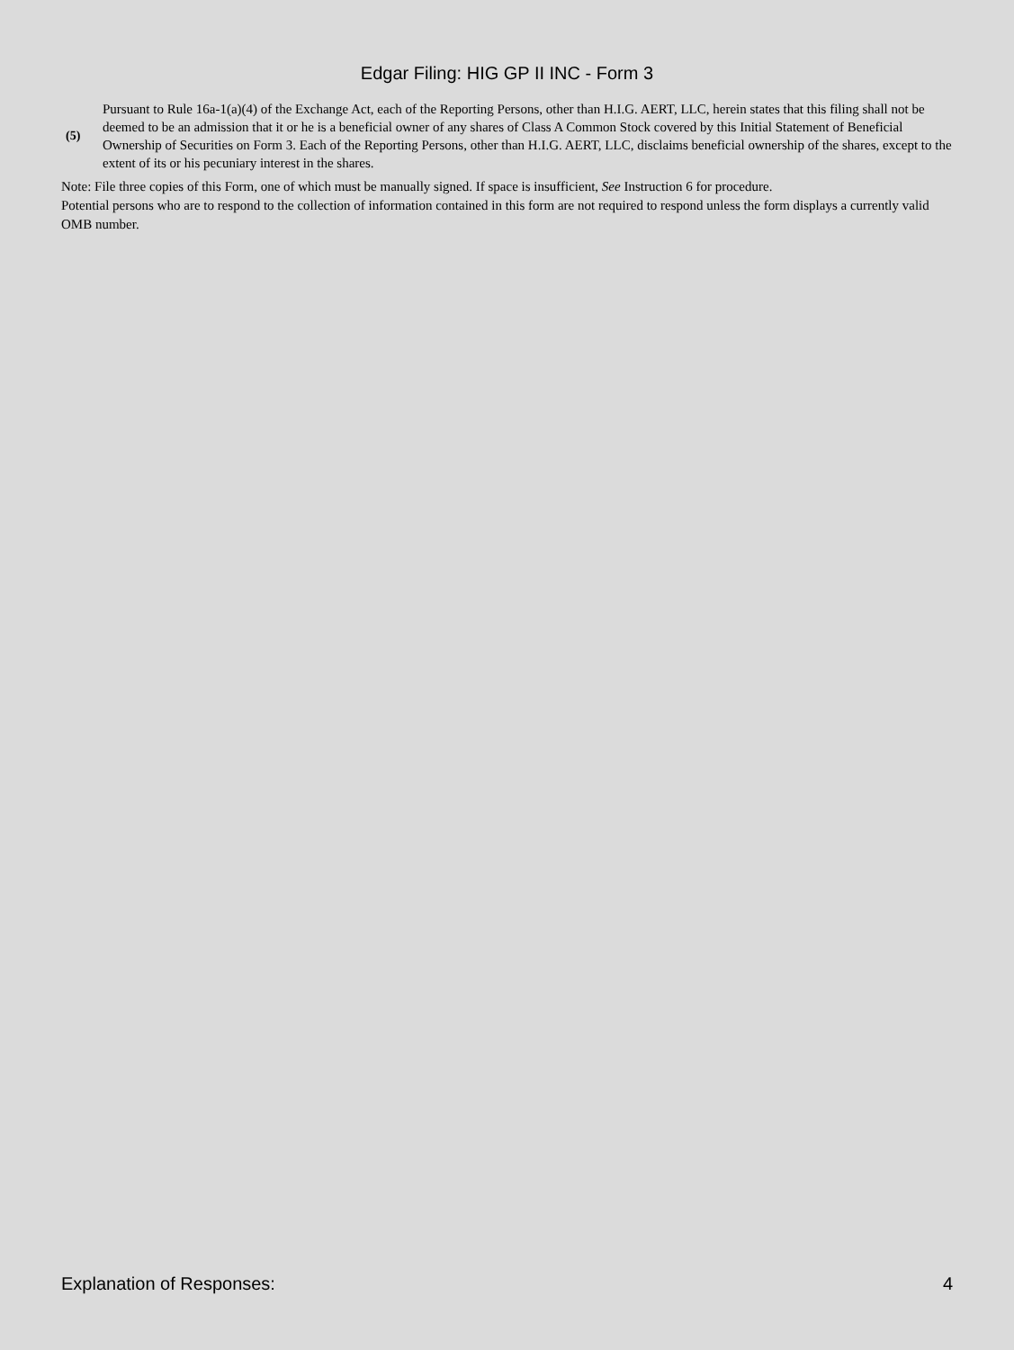Edgar Filing: HIG GP II INC - Form 3
(5)
Pursuant to Rule 16a-1(a)(4) of the Exchange Act, each of the Reporting Persons, other than H.I.G. AERT, LLC, herein states that this filing shall not be deemed to be an admission that it or he is a beneficial owner of any shares of Class A Common Stock covered by this Initial Statement of Beneficial Ownership of Securities on Form 3. Each of the Reporting Persons, other than H.I.G. AERT, LLC, disclaims beneficial ownership of the shares, except to the extent of its or his pecuniary interest in the shares.
Note: File three copies of this Form, one of which must be manually signed. If space is insufficient, See Instruction 6 for procedure.
Potential persons who are to respond to the collection of information contained in this form are not required to respond unless the form displays a currently valid OMB number.
Explanation of Responses: 4